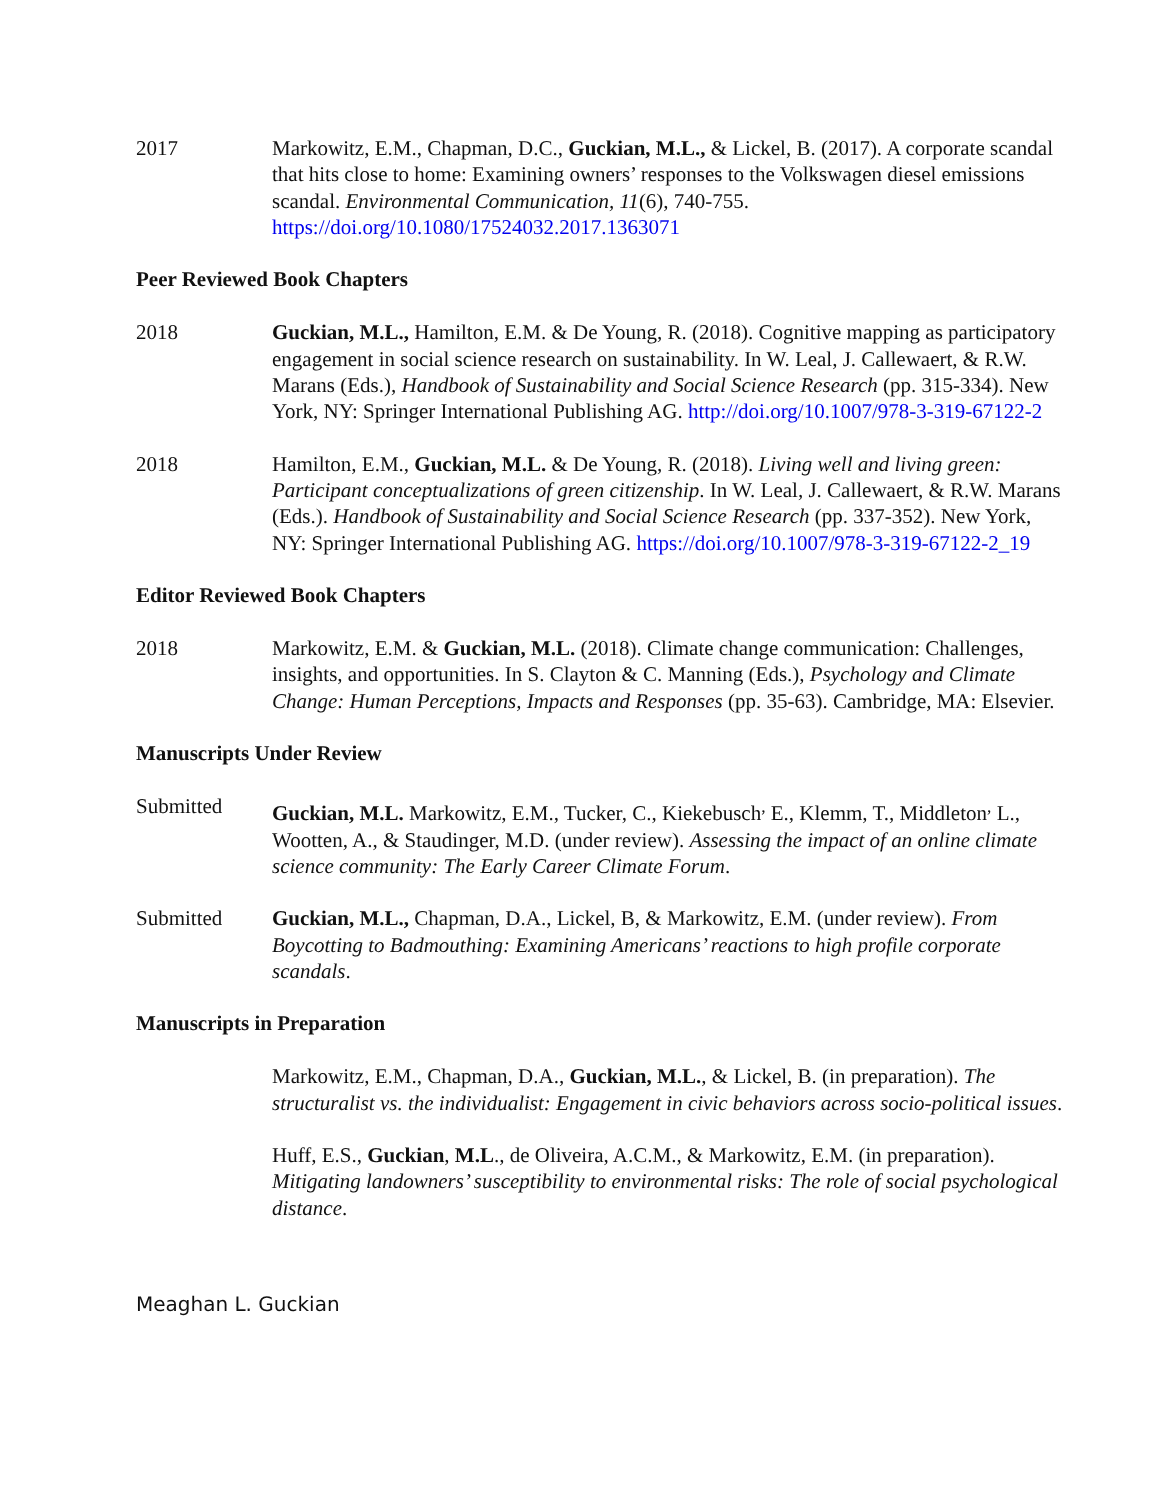2017 Markowitz, E.M., Chapman, D.C., Guckian, M.L., & Lickel, B. (2017). A corporate scandal that hits close to home: Examining owners’ responses to the Volkswagen diesel emissions scandal. Environmental Communication, 11(6), 740-755. https://doi.org/10.1080/17524032.2017.1363071
Peer Reviewed Book Chapters
2018 Guckian, M.L., Hamilton, E.M. & De Young, R. (2018). Cognitive mapping as participatory engagement in social science research on sustainability. In W. Leal, J. Callewaert, & R.W. Marans (Eds.), Handbook of Sustainability and Social Science Research (pp. 315-334). New York, NY: Springer International Publishing AG. http://doi.org/10.1007/978-3-319-67122-2
2018 Hamilton, E.M., Guckian, M.L. & De Young, R. (2018). Living well and living green: Participant conceptualizations of green citizenship. In W. Leal, J. Callewaert, & R.W. Marans (Eds.). Handbook of Sustainability and Social Science Research (pp. 337-352). New York, NY: Springer International Publishing AG. https://doi.org/10.1007/978-3-319-67122-2_19
Editor Reviewed Book Chapters
2018 Markowitz, E.M. & Guckian, M.L. (2018). Climate change communication: Challenges, insights, and opportunities. In S. Clayton & C. Manning (Eds.), Psychology and Climate Change: Human Perceptions, Impacts and Responses (pp. 35-63). Cambridge, MA: Elsevier.
Manuscripts Under Review
Submitted Guckian, M.L. Markowitz, E.M., Tucker, C., Kiekebusch<sup>,</sup> E., Klemm, T., Middleton<sup>,</sup> L., Wootten, A., & Staudinger, M.D. (under review). Assessing the impact of an online climate science community: The Early Career Climate Forum.
Submitted Guckian, M.L., Chapman, D.A., Lickel, B, & Markowitz, E.M. (under review). From Boycotting to Badmouthing: Examining Americans’ reactions to high profile corporate scandals.
Manuscripts in Preparation
Markowitz, E.M., Chapman, D.A., Guckian, M.L., & Lickel, B. (in preparation). The structuralist vs. the individualist: Engagement in civic behaviors across socio-political issues.
Huff, E.S., Guckian, M.L., de Oliveira, A.C.M., & Markowitz, E.M. (in preparation). Mitigating landowners’ susceptibility to environmental risks: The role of social psychological distance.
Meaghan L. Guckian